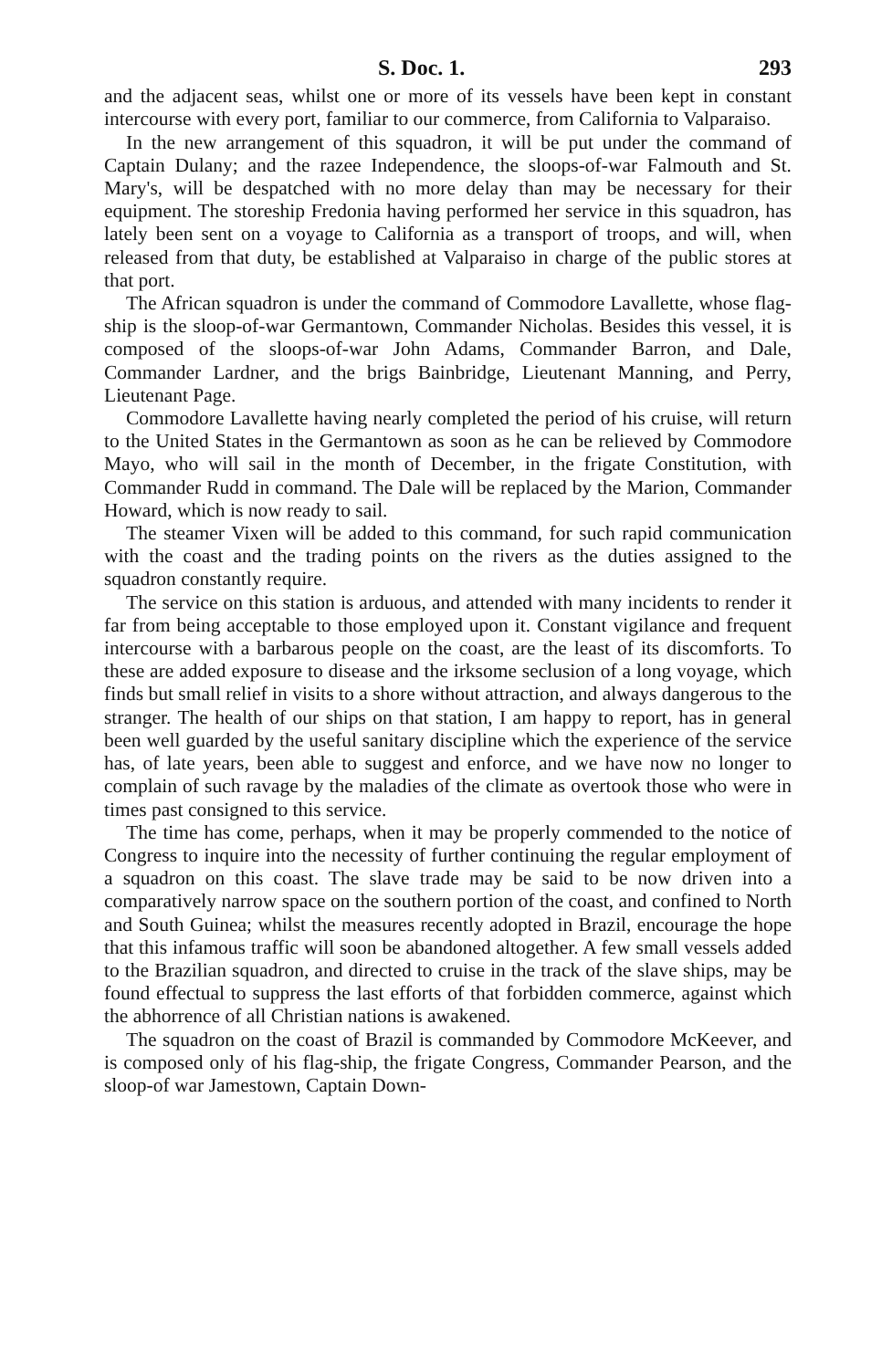S. Doc. 1. 293
and the adjacent seas, whilst one or more of its vessels have been kept in constant intercourse with every port, familiar to our commerce, from California to Valparaiso.
In the new arrangement of this squadron, it will be put under the command of Captain Dulany; and the razee Independence, the sloops-of-war Falmouth and St. Mary's, will be despatched with no more delay than may be necessary for their equipment. The storeship Fredonia having performed her service in this squadron, has lately been sent on a voyage to California as a transport of troops, and will, when released from that duty, be established at Valparaiso in charge of the public stores at that port.
The African squadron is under the command of Commodore Lavallette, whose flag-ship is the sloop-of-war Germantown, Commander Nicholas. Besides this vessel, it is composed of the sloops-of-war John Adams, Commander Barron, and Dale, Commander Lardner, and the brigs Bainbridge, Lieutenant Manning, and Perry, Lieutenant Page.
Commodore Lavallette having nearly completed the period of his cruise, will return to the United States in the Germantown as soon as he can be relieved by Commodore Mayo, who will sail in the month of December, in the frigate Constitution, with Commander Rudd in command. The Dale will be replaced by the Marion, Commander Howard, which is now ready to sail.
The steamer Vixen will be added to this command, for such rapid communication with the coast and the trading points on the rivers as the duties assigned to the squadron constantly require.
The service on this station is arduous, and attended with many incidents to render it far from being acceptable to those employed upon it. Constant vigilance and frequent intercourse with a barbarous people on the coast, are the least of its discomforts. To these are added exposure to disease and the irksome seclusion of a long voyage, which finds but small relief in visits to a shore without attraction, and always dangerous to the stranger. The health of our ships on that station, I am happy to report, has in general been well guarded by the useful sanitary discipline which the experience of the service has, of late years, been able to suggest and enforce, and we have now no longer to complain of such ravage by the maladies of the climate as overtook those who were in times past consigned to this service.
The time has come, perhaps, when it may be properly commended to the notice of Congress to inquire into the necessity of further continuing the regular employment of a squadron on this coast. The slave trade may be said to be now driven into a comparatively narrow space on the southern portion of the coast, and confined to North and South Guinea; whilst the measures recently adopted in Brazil, encourage the hope that this infamous traffic will soon be abandoned altogether. A few small vessels added to the Brazilian squadron, and directed to cruise in the track of the slave ships, may be found effectual to suppress the last efforts of that forbidden commerce, against which the abhorrence of all Christian nations is awakened.
The squadron on the coast of Brazil is commanded by Commodore McKeever, and is composed only of his flag-ship, the frigate Congress, Commander Pearson, and the sloop-of war Jamestown, Captain Down-